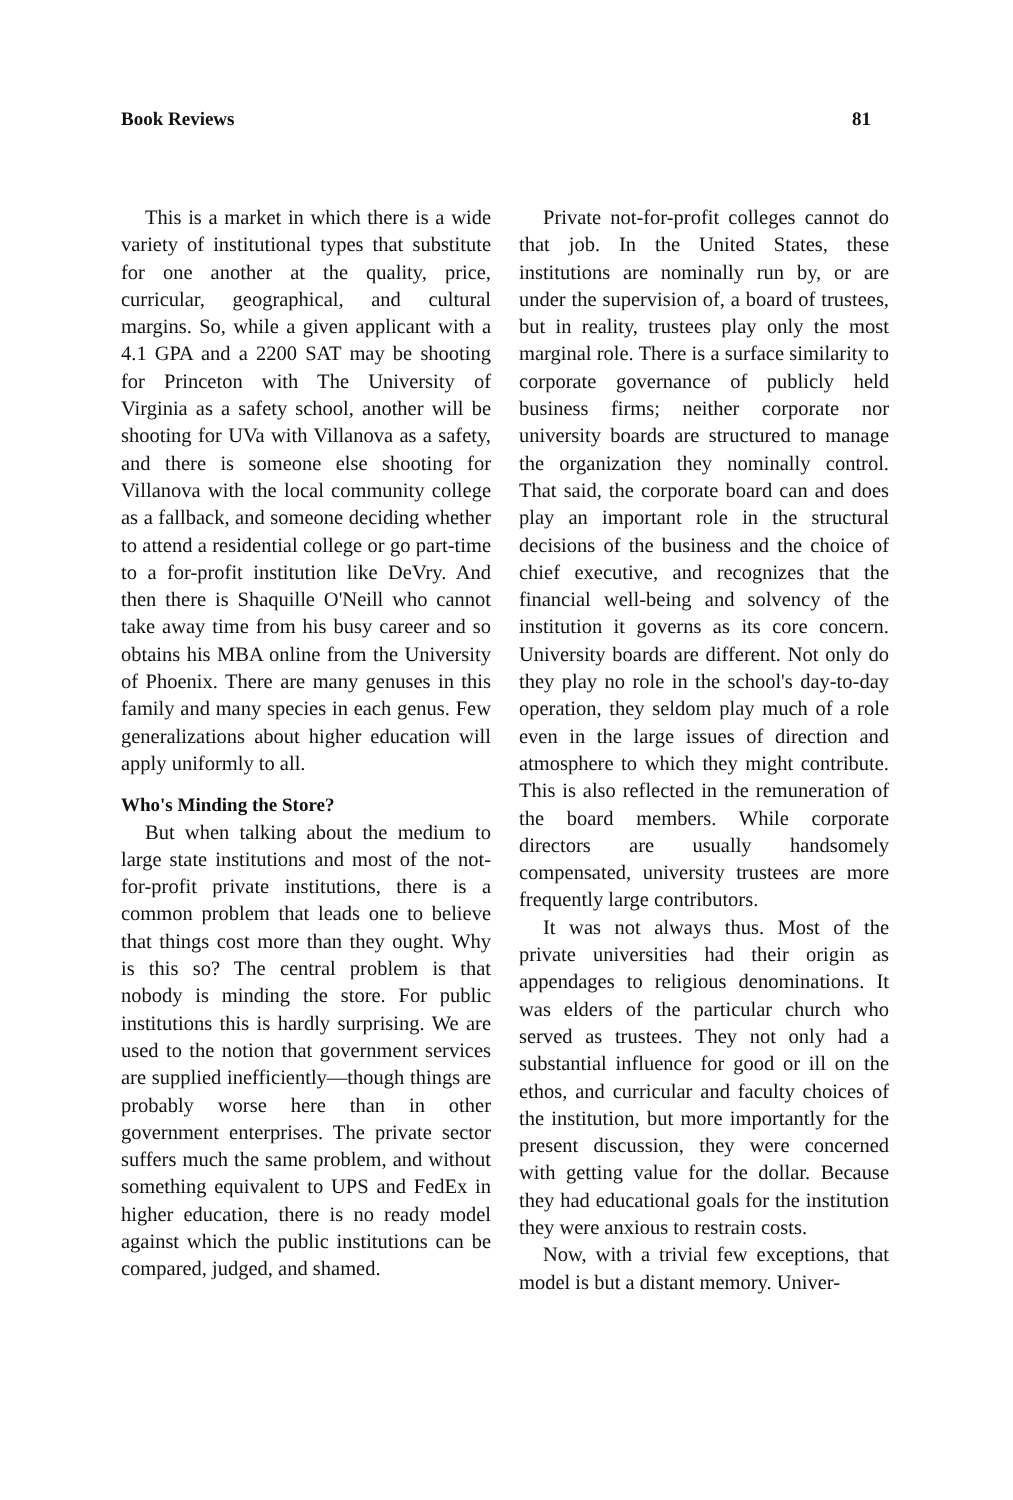Book Reviews 81
This is a market in which there is a wide variety of institutional types that substitute for one another at the quality, price, curricular, geographical, and cultural margins. So, while a given applicant with a 4.1 GPA and a 2200 SAT may be shooting for Princeton with The University of Virginia as a safety school, another will be shooting for UVa with Villanova as a safety, and there is someone else shooting for Villanova with the local community college as a fallback, and someone deciding whether to attend a residential college or go part-time to a for-profit institution like DeVry. And then there is Shaquille O'Neill who cannot take away time from his busy career and so obtains his MBA online from the University of Phoenix. There are many genuses in this family and many species in each genus. Few generalizations about higher education will apply uniformly to all.
Who's Minding the Store?
But when talking about the medium to large state institutions and most of the not-for-profit private institutions, there is a common problem that leads one to believe that things cost more than they ought. Why is this so? The central problem is that nobody is minding the store. For public institutions this is hardly surprising. We are used to the notion that government services are supplied inefficiently—though things are probably worse here than in other government enterprises. The private sector suffers much the same problem, and without something equivalent to UPS and FedEx in higher education, there is no ready model against which the public institutions can be compared, judged, and shamed.
Private not-for-profit colleges cannot do that job. In the United States, these institutions are nominally run by, or are under the supervision of, a board of trustees, but in reality, trustees play only the most marginal role. There is a surface similarity to corporate governance of publicly held business firms; neither corporate nor university boards are structured to manage the organization they nominally control. That said, the corporate board can and does play an important role in the structural decisions of the business and the choice of chief executive, and recognizes that the financial well-being and solvency of the institution it governs as its core concern. University boards are different. Not only do they play no role in the school's day-to-day operation, they seldom play much of a role even in the large issues of direction and atmosphere to which they might contribute. This is also reflected in the remuneration of the board members. While corporate directors are usually handsomely compensated, university trustees are more frequently large contributors.
It was not always thus. Most of the private universities had their origin as appendages to religious denominations. It was elders of the particular church who served as trustees. They not only had a substantial influence for good or ill on the ethos, and curricular and faculty choices of the institution, but more importantly for the present discussion, they were concerned with getting value for the dollar. Because they had educational goals for the institution they were anxious to restrain costs.
Now, with a trivial few exceptions, that model is but a distant memory. Univer-